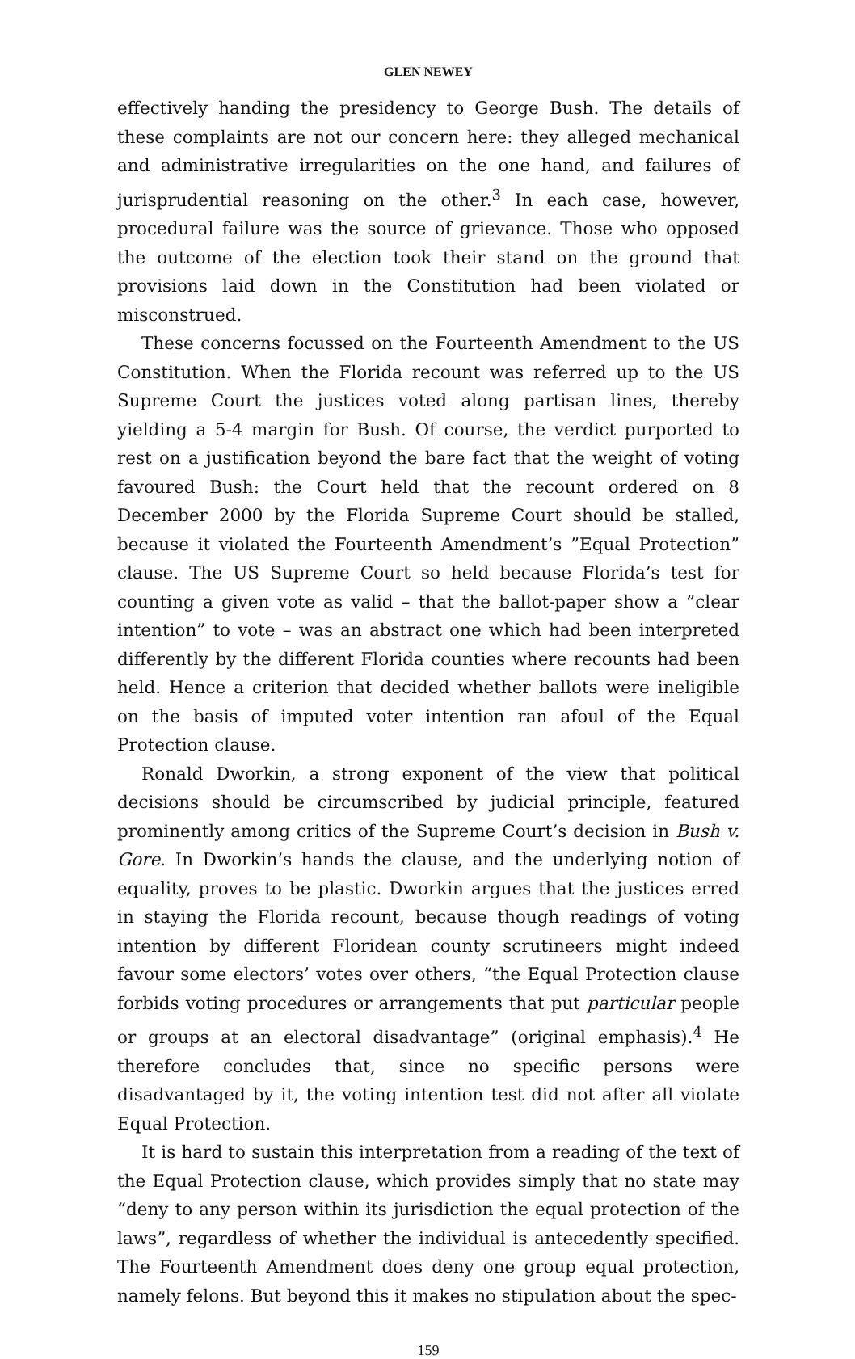GLEN NEWEY
effectively handing the presidency to George Bush. The details of these complaints are not our concern here: they alleged mechanical and administrative irregularities on the one hand, and failures of jurisprudential reasoning on the other.<sup>3</sup> In each case, however, procedural failure was the source of grievance. Those who opposed the outcome of the election took their stand on the ground that provisions laid down in the Constitution had been violated or misconstrued.
These concerns focussed on the Fourteenth Amendment to the US Constitution. When the Florida recount was referred up to the US Supreme Court the justices voted along partisan lines, thereby yielding a 5-4 margin for Bush. Of course, the verdict purported to rest on a justification beyond the bare fact that the weight of voting favoured Bush: the Court held that the recount ordered on 8 December 2000 by the Florida Supreme Court should be stalled, because it violated the Fourteenth Amendment’s ”Equal Protection” clause. The US Supreme Court so held because Florida’s test for counting a given vote as valid – that the ballot-paper show a ”clear intention” to vote – was an abstract one which had been interpreted differently by the different Florida counties where recounts had been held. Hence a criterion that decided whether ballots were ineligible on the basis of imputed voter intention ran afoul of the Equal Protection clause.
Ronald Dworkin, a strong exponent of the view that political decisions should be circumscribed by judicial principle, featured prominently among critics of the Supreme Court’s decision in Bush v. Gore. In Dworkin’s hands the clause, and the underlying notion of equality, proves to be plastic. Dworkin argues that the justices erred in staying the Florida recount, because though readings of voting intention by different Floridean county scrutineers might indeed favour some electors’ votes over others, “the Equal Protection clause forbids voting procedures or arrangements that put particular people or groups at an electoral disadvantage” (original emphasis).<sup>4</sup> He therefore concludes that, since no specific persons were disadvantaged by it, the voting intention test did not after all violate Equal Protection.
It is hard to sustain this interpretation from a reading of the text of the Equal Protection clause, which provides simply that no state may “deny to any person within its jurisdiction the equal protection of the laws”, regardless of whether the individual is antecedently specified. The Fourteenth Amendment does deny one group equal protection, namely felons. But beyond this it makes no stipulation about the spec-
159